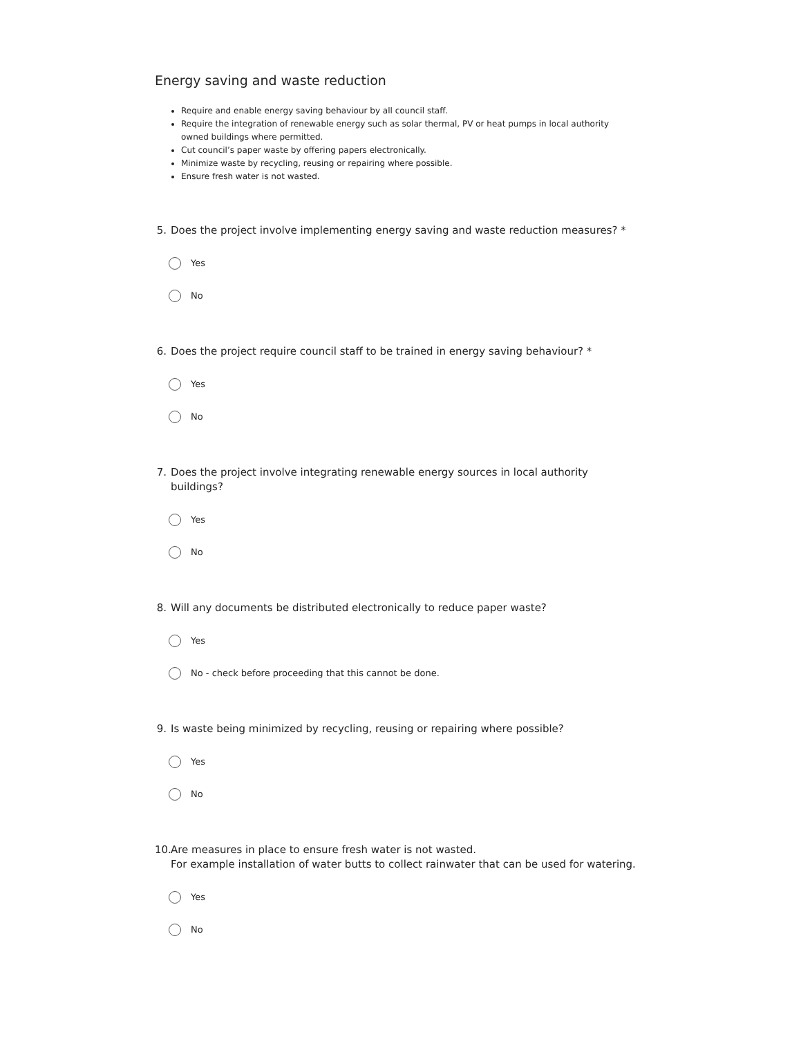Energy saving and waste reduction
Require and enable energy saving behaviour by all council staff.
Require the integration of renewable energy such as solar thermal, PV or heat pumps in local authority owned buildings where permitted.
Cut council’s paper waste by offering papers electronically.
Minimize waste by recycling, reusing or repairing where possible.
Ensure fresh water is not wasted.
5. Does the project involve implementing energy saving and waste reduction measures? *
Yes
No
6. Does the project require council staff to be trained in energy saving behaviour? *
Yes
No
7. Does the project involve integrating renewable energy sources in local authority buildings?
Yes
No
8. Will any documents be distributed electronically to reduce paper waste?
Yes
No - check before proceeding that this cannot be done.
9. Is waste being minimized by recycling, reusing or repairing where possible?
Yes
No
10. Are measures in place to ensure fresh water is not wasted.
For example installation of water butts to collect rainwater that can be used for watering.
Yes
No